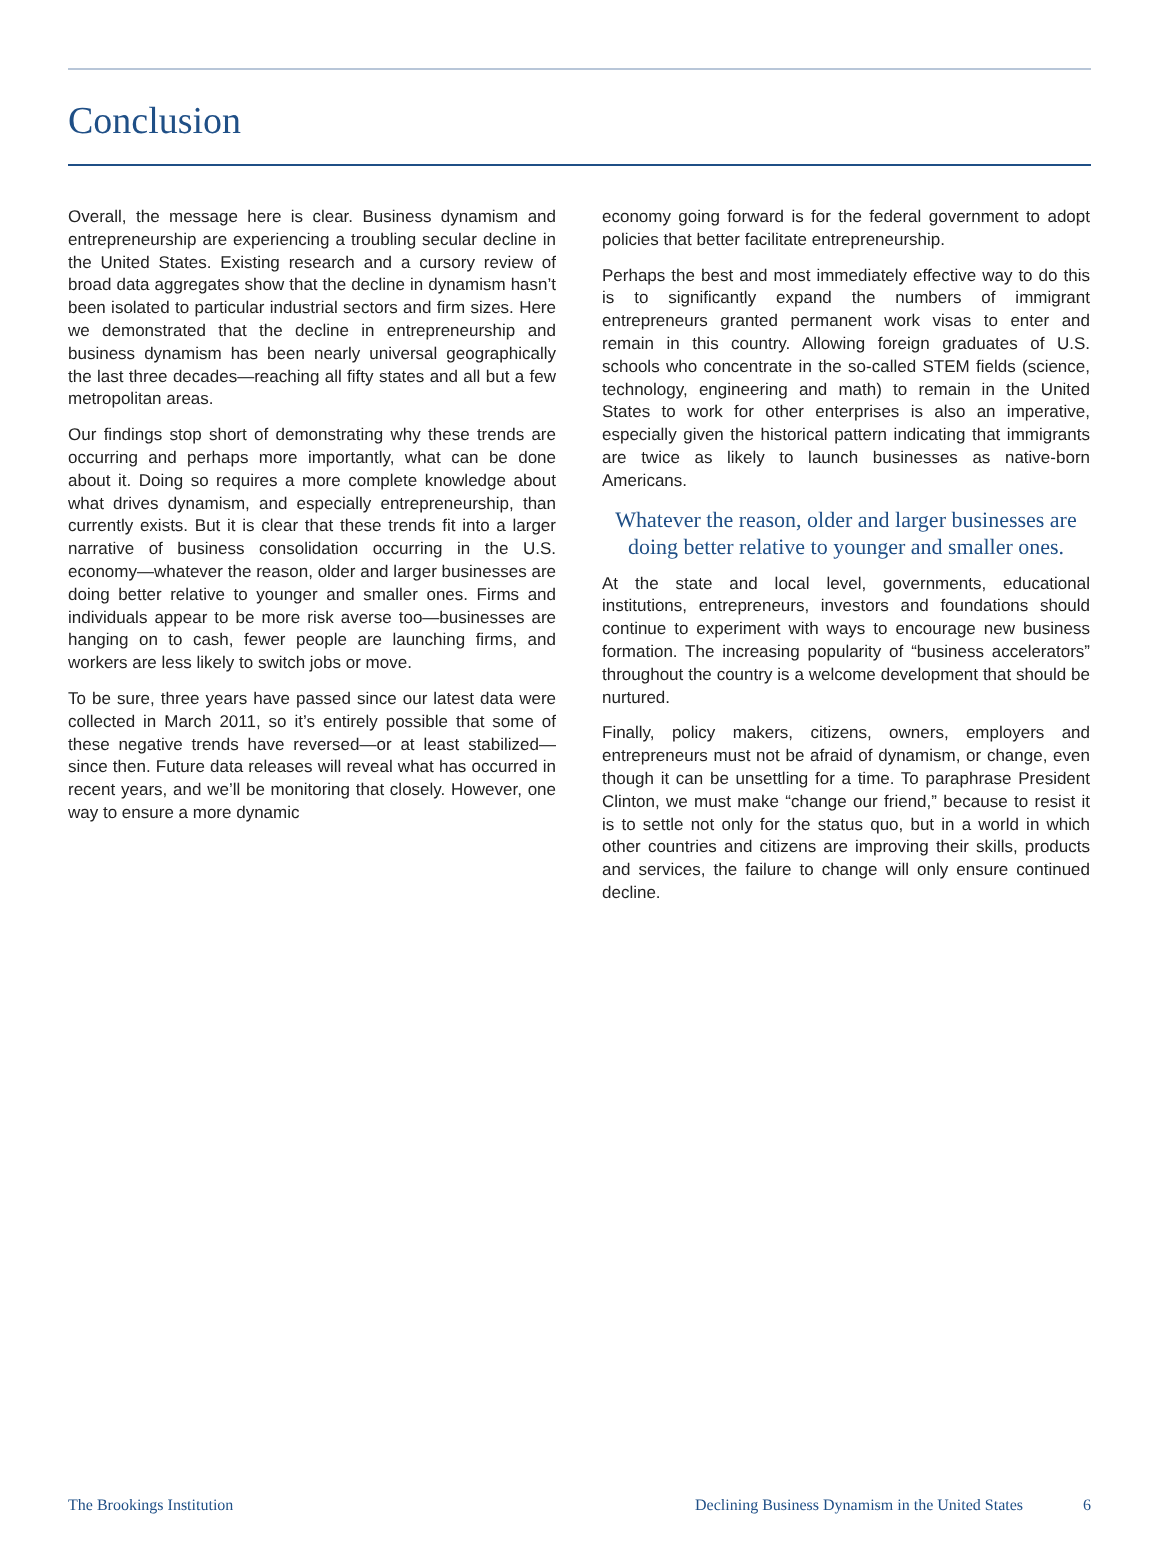Conclusion
Overall, the message here is clear. Business dynamism and entrepreneurship are experiencing a troubling secular decline in the United States. Existing research and a cursory review of broad data aggregates show that the decline in dynamism hasn’t been isolated to particular industrial sectors and firm sizes. Here we demonstrated that the decline in entrepreneurship and business dynamism has been nearly universal geographically the last three decades—reaching all fifty states and all but a few metropolitan areas.
Our findings stop short of demonstrating why these trends are occurring and perhaps more importantly, what can be done about it. Doing so requires a more complete knowledge about what drives dynamism, and especially entrepreneurship, than currently exists. But it is clear that these trends fit into a larger narrative of business consolidation occurring in the U.S. economy—whatever the reason, older and larger businesses are doing better relative to younger and smaller ones. Firms and individuals appear to be more risk averse too—businesses are hanging on to cash, fewer people are launching firms, and workers are less likely to switch jobs or move.
To be sure, three years have passed since our latest data were collected in March 2011, so it’s entirely possible that some of these negative trends have reversed—or at least stabilized—since then. Future data releases will reveal what has occurred in recent years, and we’ll be monitoring that closely. However, one way to ensure a more dynamic
economy going forward is for the federal government to adopt policies that better facilitate entrepreneurship.
Perhaps the best and most immediately effective way to do this is to significantly expand the numbers of immigrant entrepreneurs granted permanent work visas to enter and remain in this country. Allowing foreign graduates of U.S. schools who concentrate in the so-called STEM fields (science, technology, engineering and math) to remain in the United States to work for other enterprises is also an imperative, especially given the historical pattern indicating that immigrants are twice as likely to launch businesses as native-born Americans.
Whatever the reason, older and larger businesses are doing better relative to younger and smaller ones.
At the state and local level, governments, educational institutions, entrepreneurs, investors and foundations should continue to experiment with ways to encourage new business formation. The increasing popularity of “business accelerators” throughout the country is a welcome development that should be nurtured.
Finally, policy makers, citizens, owners, employers and entrepreneurs must not be afraid of dynamism, or change, even though it can be unsettling for a time. To paraphrase President Clinton, we must make “change our friend,” because to resist it is to settle not only for the status quo, but in a world in which other countries and citizens are improving their skills, products and services, the failure to change will only ensure continued decline.
The Brookings Institution Declining Business Dynamism in the United States 6